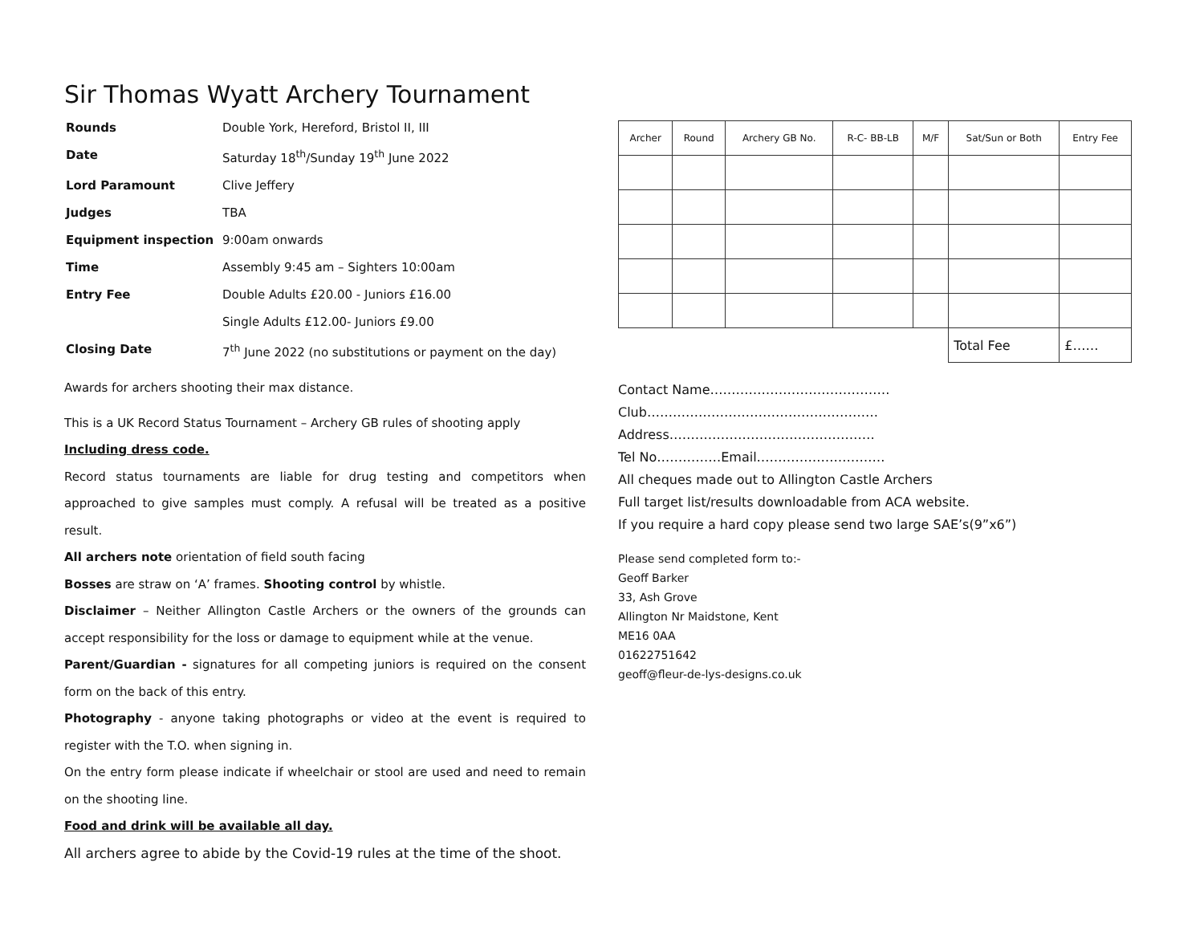Sir Thomas Wyatt Archery Tournament
| Rounds | Double York, Hereford, Bristol II, III |
| Date | Saturday 18<sup>th</sup>/Sunday 19<sup>th</sup> June 2022 |
| Lord Paramount | Clive Jeffery |
| Judges | TBA |
| Equipment inspection | 9:00am onwards |
| Time | Assembly 9:45 am – Sighters 10:00am |
| Entry Fee | Double Adults £20.00 - Juniors £16.00 |
| | Single Adults £12.00- Juniors £9.00 |
| Closing Date | 7<sup>th</sup> June 2022 (no substitutions or payment on the day) |
Awards for archers shooting their max distance.
This is a UK Record Status Tournament – Archery GB rules of shooting apply
Including dress code.
Record status tournaments are liable for drug testing and competitors when approached to give samples must comply. A refusal will be treated as a positive result.
All archers note orientation of field south facing
Bosses are straw on ‘A’ frames. Shooting control by whistle.
Disclaimer – Neither Allington Castle Archers or the owners of the grounds can accept responsibility for the loss or damage to equipment while at the venue.
Parent/Guardian - signatures for all competing juniors is required on the consent form on the back of this entry.
Photography - anyone taking photographs or video at the event is required to register with the T.O. when signing in.
On the entry form please indicate if wheelchair or stool are used and need to remain on the shooting line.
Food and drink will be available all day.
All archers agree to abide by the Covid-19 rules at the time of the shoot.
| Archer | Round | Archery GB No. | R-C- BB-LB | M/F | Sat/Sun or Both | Entry Fee |
| --- | --- | --- | --- | --- | --- | --- |
| | | | | | Total Fee | £…… |
Contact Name……………………………………
Club………………………………………………
Address…………………………………………
Tel No……………Email…………………………
All cheques made out to Allington Castle Archers
Full target list/results downloadable from ACA website.
If you require a hard copy please send two large SAE’s(9”x6”)
Please send completed form to:-
Geoff Barker
33, Ash Grove
Allington Nr Maidstone, Kent
ME16 0AA
01622751642
geoff@fleur-de-lys-designs.co.uk